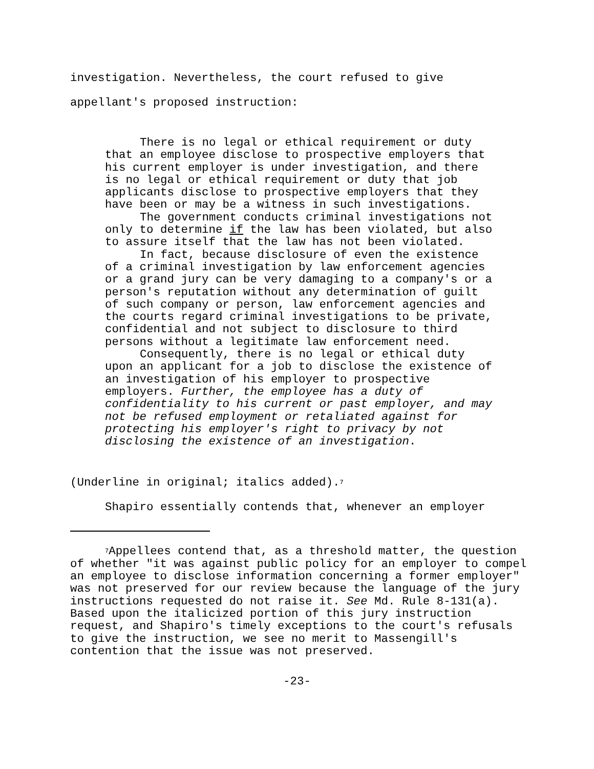investigation. Nevertheless, the court refused to give
appellant's proposed instruction:
There is no legal or ethical requirement or duty that an employee disclose to prospective employers that his current employer is under investigation, and there is no legal or ethical requirement or duty that job applicants disclose to prospective employers that they have been or may be a witness in such investigations.
The government conducts criminal investigations not only to determine if the law has been violated, but also to assure itself that the law has not been violated.
In fact, because disclosure of even the existence of a criminal investigation by law enforcement agencies or a grand jury can be very damaging to a company's or a person's reputation without any determination of guilt of such company or person, law enforcement agencies and the courts regard criminal investigations to be private, confidential and not subject to disclosure to third persons without a legitimate law enforcement need.
Consequently, there is no legal or ethical duty upon an applicant for a job to disclose the existence of an investigation of his employer to prospective employers. Further, the employee has a duty of confidentiality to his current or past employer, and may not be refused employment or retaliated against for protecting his employer's right to privacy by not disclosing the existence of an investigation.
(Underline in original; italics added).<sup>7</sup>
Shapiro essentially contends that, whenever an employer
<sup>7</sup> Appellees contend that, as a threshold matter, the question of whether "it was against public policy for an employer to compel an employee to disclose information concerning a former employer" was not preserved for our review because the language of the jury instructions requested do not raise it. See Md. Rule 8-131(a). Based upon the italicized portion of this jury instruction request, and Shapiro's timely exceptions to the court's refusals to give the instruction, we see no merit to Massengill's contention that the issue was not preserved.
-23-